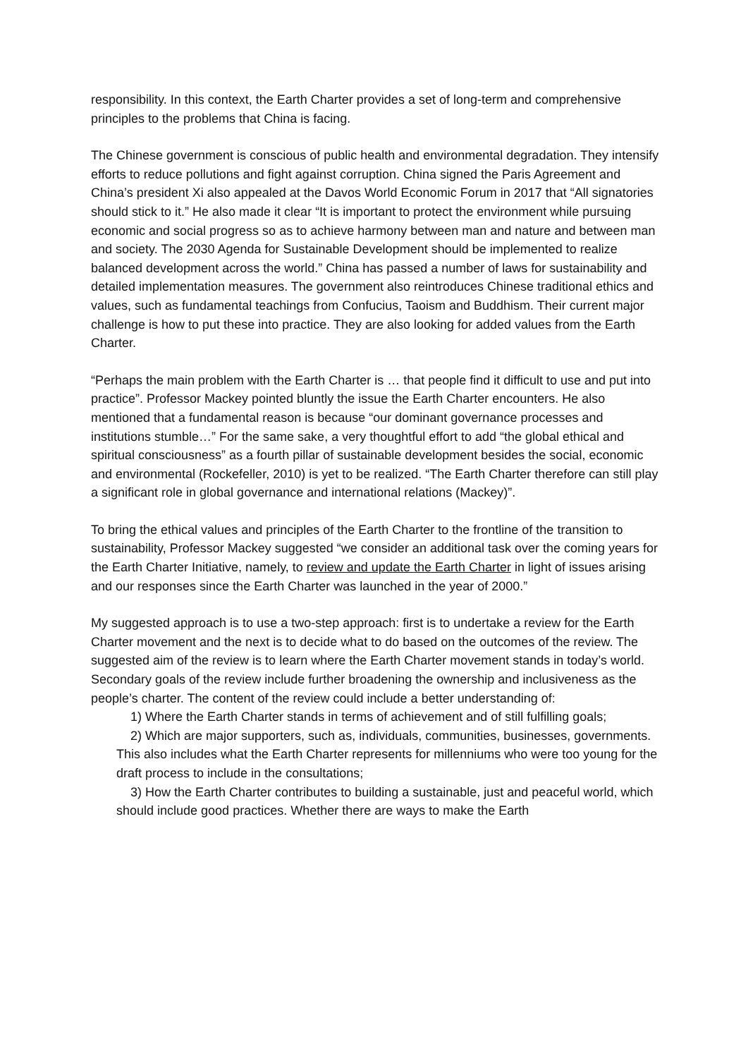responsibility. In this context, the Earth Charter provides a set of long-term and comprehensive principles to the problems that China is facing.
The Chinese government is conscious of public health and environmental degradation. They intensify efforts to reduce pollutions and fight against corruption. China signed the Paris Agreement and China’s president Xi also appealed at the Davos World Economic Forum in 2017 that “All signatories should stick to it.” He also made it clear “It is important to protect the environment while pursuing economic and social progress so as to achieve harmony between man and nature and between man and society. The 2030 Agenda for Sustainable Development should be implemented to realize balanced development across the world.” China has passed a number of laws for sustainability and detailed implementation measures. The government also reintroduces Chinese traditional ethics and values, such as fundamental teachings from Confucius, Taoism and Buddhism. Their current major challenge is how to put these into practice. They are also looking for added values from the Earth Charter.
“Perhaps the main problem with the Earth Charter is … that people find it difficult to use and put into practice”. Professor Mackey pointed bluntly the issue the Earth Charter encounters. He also mentioned that a fundamental reason is because “our dominant governance processes and institutions stumble…” For the same sake, a very thoughtful effort to add “the global ethical and spiritual consciousness” as a fourth pillar of sustainable development besides the social, economic and environmental (Rockefeller, 2010) is yet to be realized. “The Earth Charter therefore can still play a significant role in global governance and international relations (Mackey)”.
To bring the ethical values and principles of the Earth Charter to the frontline of the transition to sustainability, Professor Mackey suggested “we consider an additional task over the coming years for the Earth Charter Initiative, namely, to review and update the Earth Charter in light of issues arising and our responses since the Earth Charter was launched in the year of 2000.”
My suggested approach is to use a two-step approach: first is to undertake a review for the Earth Charter movement and the next is to decide what to do based on the outcomes of the review. The suggested aim of the review is to learn where the Earth Charter movement stands in today’s world. Secondary goals of the review include further broadening the ownership and inclusiveness as the people’s charter. The content of the review could include a better understanding of:
1) Where the Earth Charter stands in terms of achievement and of still fulfilling goals;
2) Which are major supporters, such as, individuals, communities, businesses, governments. This also includes what the Earth Charter represents for millenniums who were too young for the draft process to include in the consultations;
3) How the Earth Charter contributes to building a sustainable, just and peaceful world, which should include good practices. Whether there are ways to make the Earth